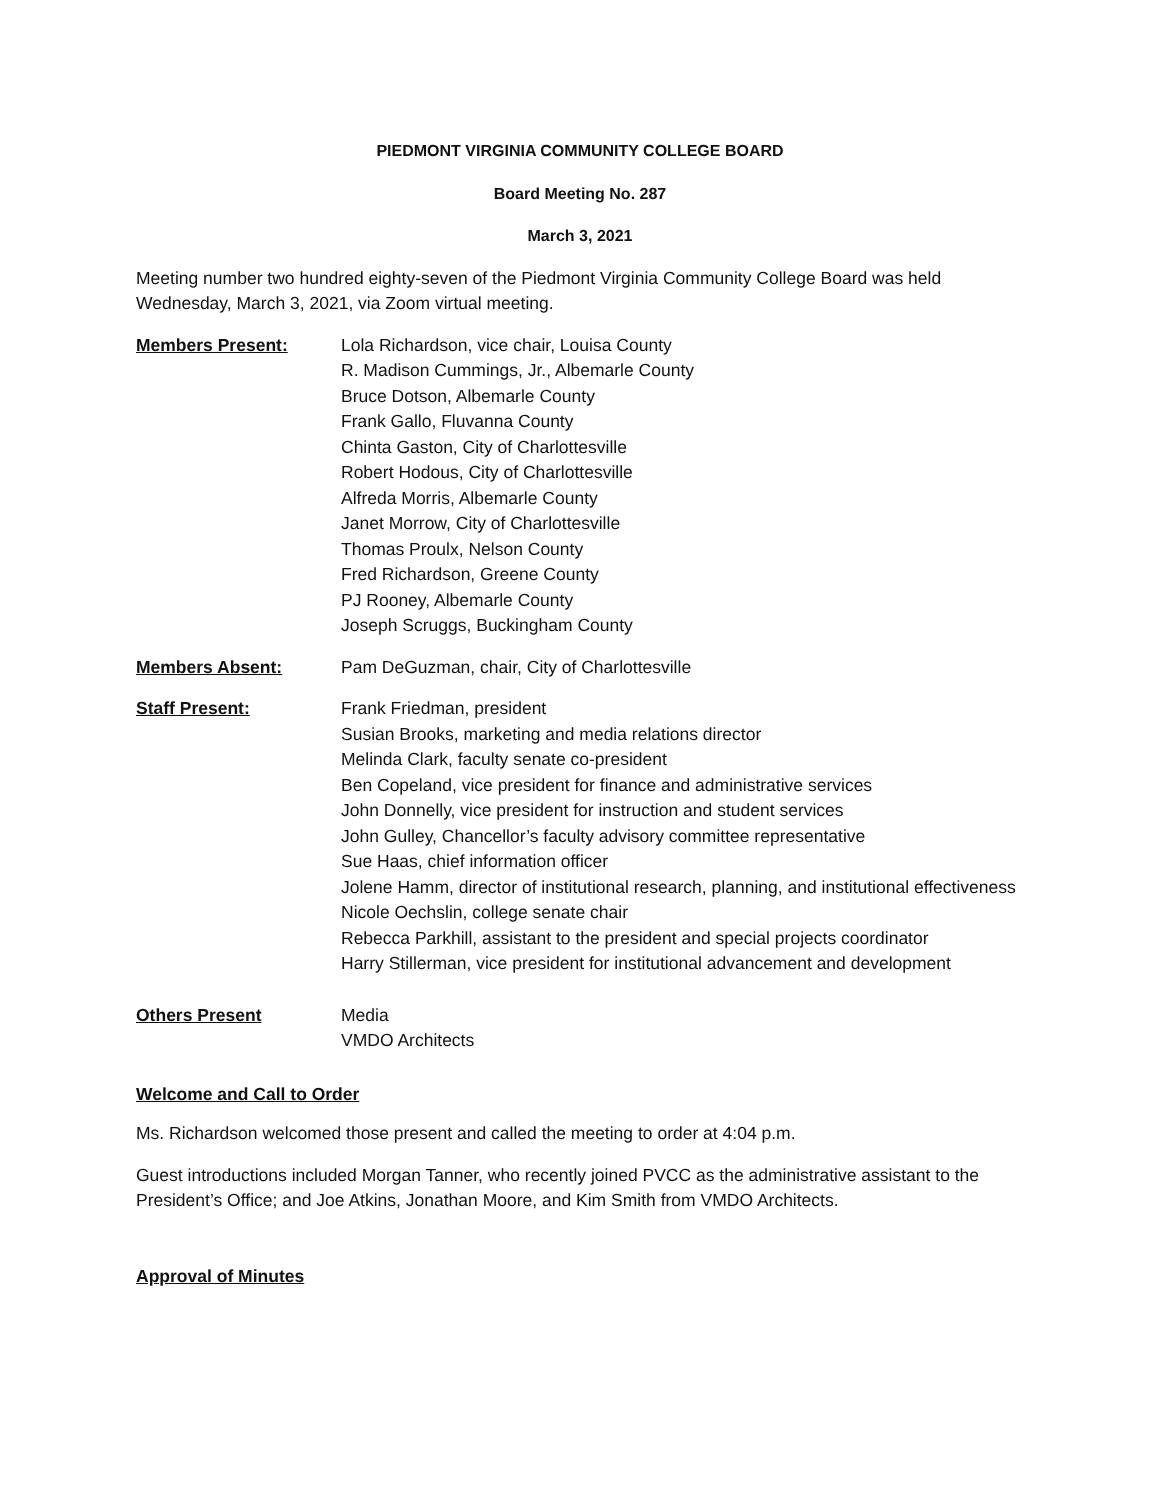PIEDMONT VIRGINIA COMMUNITY COLLEGE BOARD
Board Meeting No. 287
March 3, 2021
Meeting number two hundred eighty-seven of the Piedmont Virginia Community College Board was held Wednesday, March 3, 2021, via Zoom virtual meeting.
Members Present: Lola Richardson, vice chair, Louisa County
R. Madison Cummings, Jr., Albemarle County
Bruce Dotson, Albemarle County
Frank Gallo, Fluvanna County
Chinta Gaston, City of Charlottesville
Robert Hodous, City of Charlottesville
Alfreda Morris, Albemarle County
Janet Morrow, City of Charlottesville
Thomas Proulx, Nelson County
Fred Richardson, Greene County
PJ Rooney, Albemarle County
Joseph Scruggs, Buckingham County
Members Absent: Pam DeGuzman, chair, City of Charlottesville
Staff Present: Frank Friedman, president
Susian Brooks, marketing and media relations director
Melinda Clark, faculty senate co-president
Ben Copeland, vice president for finance and administrative services
John Donnelly, vice president for instruction and student services
John Gulley, Chancellor’s faculty advisory committee representative
Sue Haas, chief information officer
Jolene Hamm, director of institutional research, planning, and institutional effectiveness
Nicole Oechslin, college senate chair
Rebecca Parkhill, assistant to the president and special projects coordinator
Harry Stillerman, vice president for institutional advancement and development
Others Present Media
VMDO Architects
Welcome and Call to Order
Ms. Richardson welcomed those present and called the meeting to order at 4:04 p.m.
Guest introductions included Morgan Tanner, who recently joined PVCC as the administrative assistant to the President’s Office; and Joe Atkins, Jonathan Moore, and Kim Smith from VMDO Architects.
Approval of Minutes